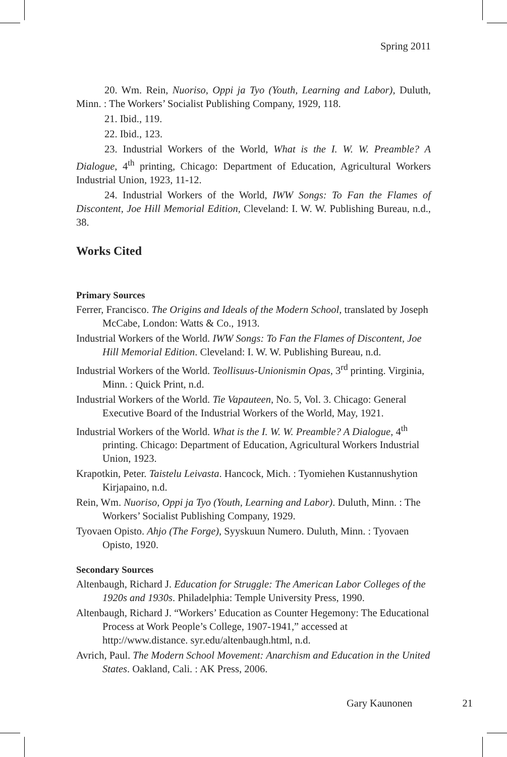Spring 2011
20. Wm. Rein, Nuoriso, Oppi ja Tyo (Youth, Learning and Labor), Duluth, Minn. : The Workers’ Socialist Publishing Company, 1929, 118.
21. Ibid., 119.
22. Ibid., 123.
23. Industrial Workers of the World, What is the I. W. W. Preamble? A Dialogue, 4<sup>th</sup> printing, Chicago: Department of Education, Agricultural Workers Industrial Union, 1923, 11-12.
24. Industrial Workers of the World, IWW Songs: To Fan the Flames of Discontent, Joe Hill Memorial Edition, Cleveland: I. W. W. Publishing Bureau, n.d., 38.
Works Cited
Primary Sources
Ferrer, Francisco. The Origins and Ideals of the Modern School, translated by Joseph McCabe, London: Watts & Co., 1913.
Industrial Workers of the World. IWW Songs: To Fan the Flames of Discontent, Joe Hill Memorial Edition. Cleveland: I. W. W. Publishing Bureau, n.d.
Industrial Workers of the World. Teollisuus-Unionismin Opas, 3<sup>rd</sup> printing. Virginia, Minn. : Quick Print, n.d.
Industrial Workers of the World. Tie Vapauteen, No. 5, Vol. 3. Chicago: General Executive Board of the Industrial Workers of the World, May, 1921.
Industrial Workers of the World. What is the I. W. W. Preamble? A Dialogue, 4<sup>th</sup> printing. Chicago: Department of Education, Agricultural Workers Industrial Union, 1923.
Krapotkin, Peter. Taistelu Leivasta. Hancock, Mich. : Tyomiehen Kustannushytion Kirjapaino, n.d.
Rein, Wm. Nuoriso, Oppi ja Tyo (Youth, Learning and Labor). Duluth, Minn. : The Workers’ Socialist Publishing Company, 1929.
Tyovaen Opisto. Ahjo (The Forge), Syyskuun Numero. Duluth, Minn. : Tyovaen Opisto, 1920.
Secondary Sources
Altenbaugh, Richard J. Education for Struggle: The American Labor Colleges of the 1920s and 1930s. Philadelphia: Temple University Press, 1990.
Altenbaugh, Richard J. “Workers’ Education as Counter Hegemony: The Educational Process at Work People’s College, 1907-1941,” accessed at http://www.distance. syr.edu/altenbaugh.html, n.d.
Avrich, Paul. The Modern School Movement: Anarchism and Education in the United States. Oakland, Cali. : AK Press, 2006.
Gary Kaunonen 21